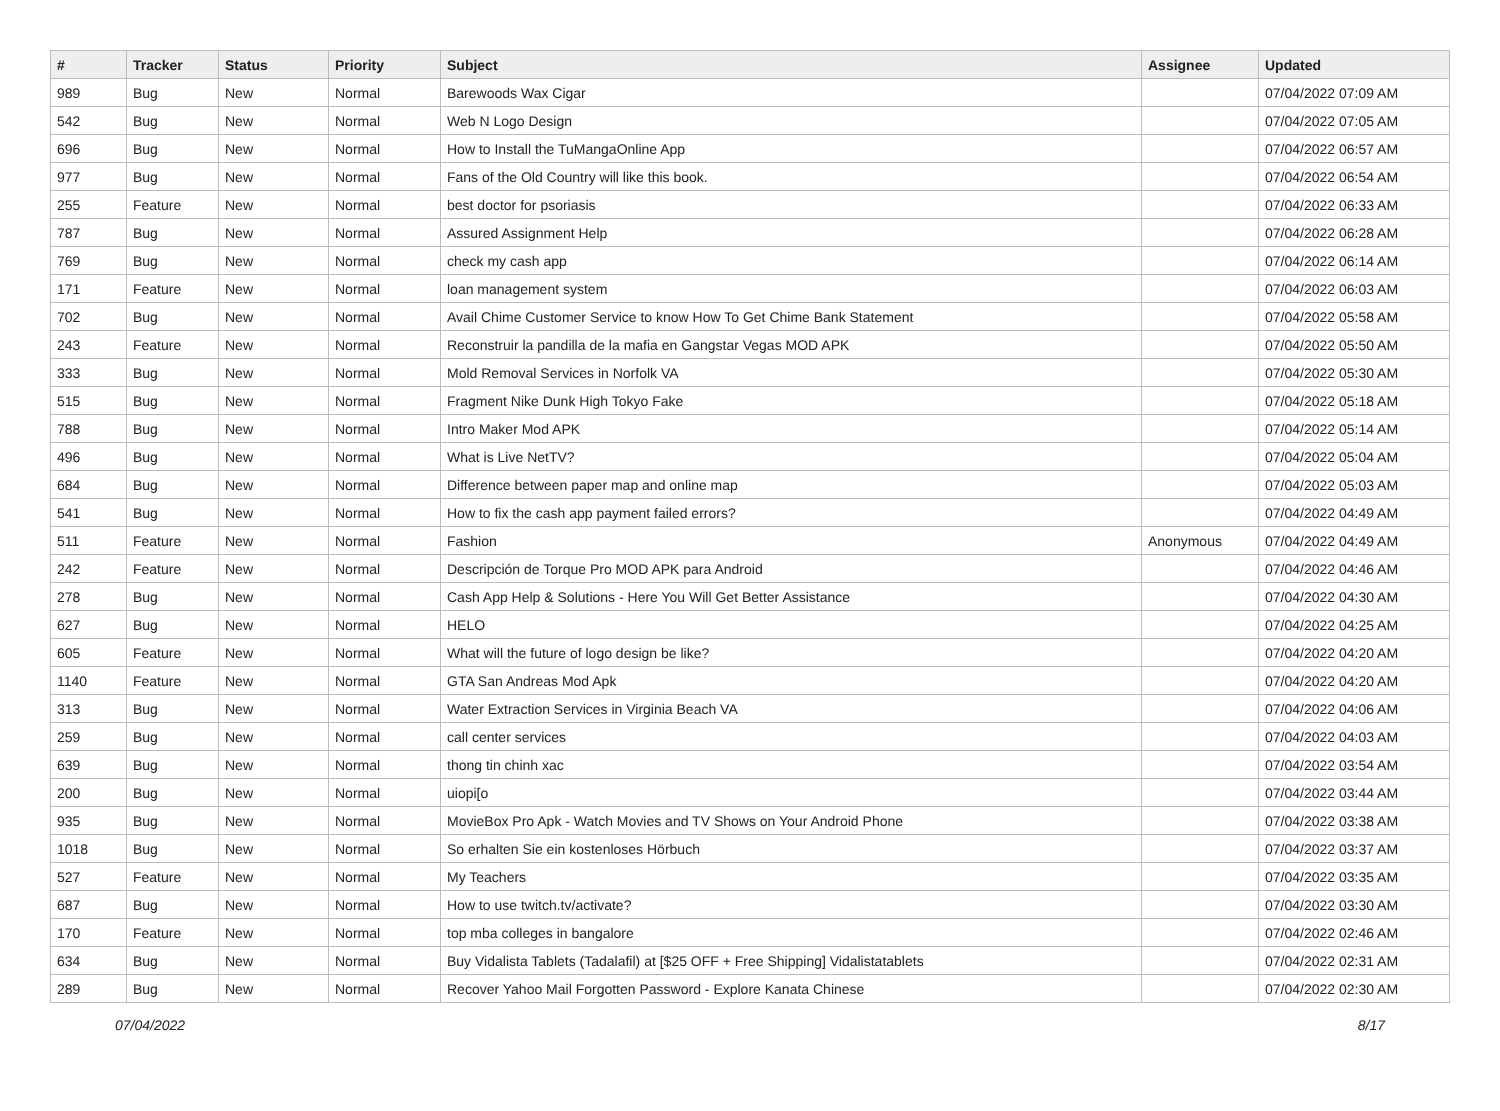| # | Tracker | Status | Priority | Subject | Assignee | Updated |
| --- | --- | --- | --- | --- | --- | --- |
| 989 | Bug | New | Normal | Barewoods Wax Cigar | | 07/04/2022 07:09 AM |
| 542 | Bug | New | Normal | Web N Logo Design | | 07/04/2022 07:05 AM |
| 696 | Bug | New | Normal | How to Install the TuMangaOnline App | | 07/04/2022 06:57 AM |
| 977 | Bug | New | Normal | Fans of the Old Country will like this book. | | 07/04/2022 06:54 AM |
| 255 | Feature | New | Normal | best doctor for psoriasis | | 07/04/2022 06:33 AM |
| 787 | Bug | New | Normal | Assured Assignment Help | | 07/04/2022 06:28 AM |
| 769 | Bug | New | Normal | check my cash app | | 07/04/2022 06:14 AM |
| 171 | Feature | New | Normal | loan management system | | 07/04/2022 06:03 AM |
| 702 | Bug | New | Normal | Avail Chime Customer Service to know How To Get Chime Bank Statement | | 07/04/2022 05:58 AM |
| 243 | Feature | New | Normal | Reconstruir la pandilla de la mafia en Gangstar Vegas MOD APK | | 07/04/2022 05:50 AM |
| 333 | Bug | New | Normal | Mold Removal Services in Norfolk VA | | 07/04/2022 05:30 AM |
| 515 | Bug | New | Normal | Fragment Nike Dunk High Tokyo Fake | | 07/04/2022 05:18 AM |
| 788 | Bug | New | Normal | Intro Maker Mod APK | | 07/04/2022 05:14 AM |
| 496 | Bug | New | Normal | What is Live NetTV? | | 07/04/2022 05:04 AM |
| 684 | Bug | New | Normal | Difference between paper map and online map | | 07/04/2022 05:03 AM |
| 541 | Bug | New | Normal | How to fix the cash app payment failed errors? | | 07/04/2022 04:49 AM |
| 511 | Feature | New | Normal | Fashion | Anonymous | 07/04/2022 04:49 AM |
| 242 | Feature | New | Normal | Descripción de Torque Pro MOD APK para Android | | 07/04/2022 04:46 AM |
| 278 | Bug | New | Normal | Cash App Help & Solutions - Here You Will Get Better Assistance | | 07/04/2022 04:30 AM |
| 627 | Bug | New | Normal | HELO | | 07/04/2022 04:25 AM |
| 605 | Feature | New | Normal | What will the future of logo design be like? | | 07/04/2022 04:20 AM |
| 1140 | Feature | New | Normal | GTA San Andreas Mod Apk | | 07/04/2022 04:20 AM |
| 313 | Bug | New | Normal | Water Extraction Services in Virginia Beach VA | | 07/04/2022 04:06 AM |
| 259 | Bug | New | Normal | call center services | | 07/04/2022 04:03 AM |
| 639 | Bug | New | Normal | thong tin chinh xac | | 07/04/2022 03:54 AM |
| 200 | Bug | New | Normal | uiopi[o | | 07/04/2022 03:44 AM |
| 935 | Bug | New | Normal | MovieBox Pro Apk - Watch Movies and TV Shows on Your Android Phone | | 07/04/2022 03:38 AM |
| 1018 | Bug | New | Normal | So erhalten Sie ein kostenloses Hörbuch | | 07/04/2022 03:37 AM |
| 527 | Feature | New | Normal | My Teachers | | 07/04/2022 03:35 AM |
| 687 | Bug | New | Normal | How to use twitch.tv/activate? | | 07/04/2022 03:30 AM |
| 170 | Feature | New | Normal | top mba colleges in bangalore | | 07/04/2022 02:46 AM |
| 634 | Bug | New | Normal | Buy Vidalista Tablets (Tadalafil) at [$25 OFF + Free Shipping] Vidalistatablets | | 07/04/2022 02:31 AM |
| 289 | Bug | New | Normal | Recover Yahoo Mail Forgotten Password - Explore Kanata Chinese | | 07/04/2022 02:30 AM |
07/04/2022 8/17